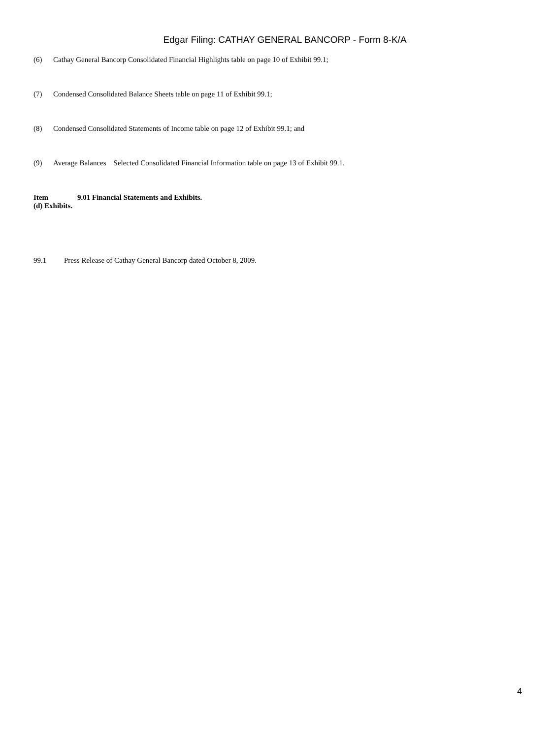Edgar Filing: CATHAY GENERAL BANCORP - Form 8-K/A
(6) Cathay General Bancorp Consolidated Financial Highlights table on page 10 of Exhibit 99.1;
(7) Condensed Consolidated Balance Sheets table on page 11 of Exhibit 99.1;
(8) Condensed Consolidated Statements of Income table on page 12 of Exhibit 99.1; and
(9) Average Balances Selected Consolidated Financial Information table on page 13 of Exhibit 99.1.
Item 9.01 Financial Statements and Exhibits.
(d) Exhibits.
99.1 Press Release of Cathay General Bancorp dated October 8, 2009.
4